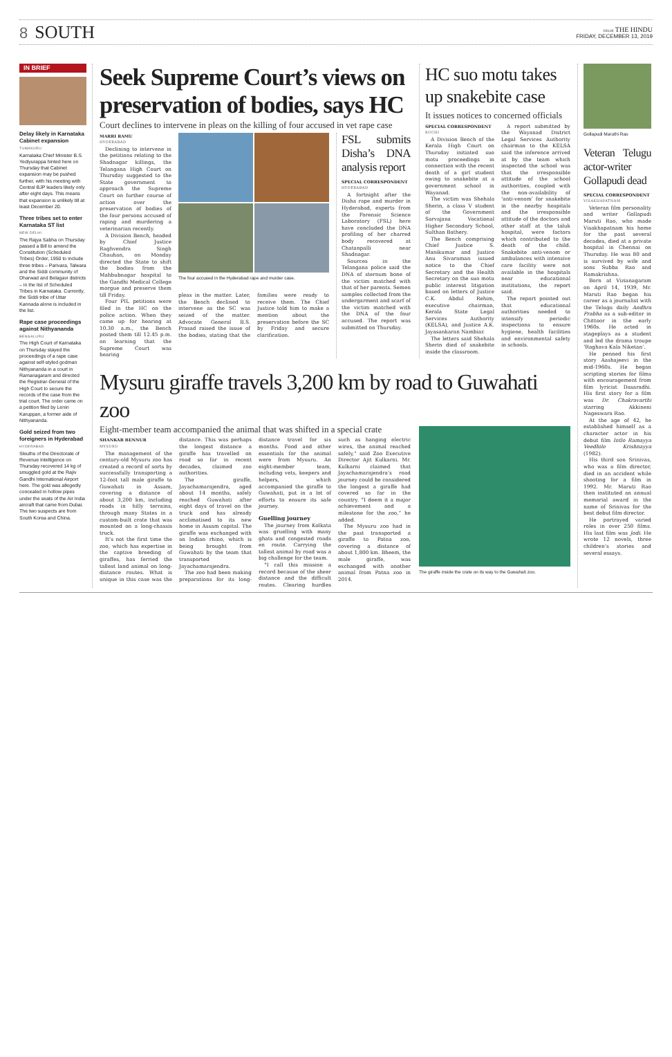8 SOUTH
DELHI THE HINDU
FRIDAY, DECEMBER 13, 2019
IN BRIEF
Delay likely in Karnataka Cabinet expansion
TUMAKURU
Karnataka Chief Minister B.S. Yediyurappa hinted here on Thursday that Cabinet expansion may be pushed further, with his meeting with Central BJP leaders likely only after eight days. This means that expansion is unlikely till at least December 20.
Three tribes set to enter Karnataka ST list
NEW DELHI
The Rajya Sabha on Thursday passed a Bill to amend the Constitution (Scheduled Tribes) Order, 1950 to include three tribes – Parivara, Talwara and the Siddi community of Dharwad and Belagavi districts – in the list of Scheduled Tribes in Karnataka. Currently, the Siddi tribe of Uttar Kannada alone is included in the list.
Rape case proceedings against Nithyananda
BENGALURU
The High Court of Karnataka on Thursday stayed the proceedings of a rape case against self-styled godman Nithyananda in a court in Ramanagaram and directed the Registrar-General of the High Court to secure the records of the case from the trial court. The order came on a petition filed by Lenin Karuppan, a former aide of Nithyananda.
Gold seized from two foreigners in Hyderabad
HYDERABAD
Sleuths of the Directorate of Revenue Intelligence on Thursday recovered 14 kg of smuggled gold at the Rajiv Gandhi International Airport here. The gold was allegedly concealed in hollow pipes under the seats of the Air India aircraft that came from Dubai. The two suspects are from South Korea and China.
Seek Supreme Court’s views on preservation of bodies, says HC
Court declines to intervene in pleas on the killing of four accused in vet rape case
MARRI RAMU
HYDERABAD
Declining to intervene in the petitions relating to the Shadnagar killings, the Telangana High Court on Thursday suggested to the State government to approach the Supreme Court on further course of action over the preservation of bodies of the four persons accused of raping and murdering a veterinarian recently.
A Division Bench, headed by Chief Justice Raghvendra Singh Chauhan, on Monday directed the State to shift the bodies from the Mahbubnagar hospital to the Gandhi Medical College morgue and preserve them till Friday.
Four PIL petitions were filed in the HC on the police action. When they came up for hearing at 10.30 a.m., the Bench posted them till 12.45 p.m. on learning that the Supreme Court was hearing
The four accused in the Hyderabad rape and murder case.
pleas in the matter. Later, the Bench declined to intervene as the SC was seized of the matter. Advocate General B.S. Prasad raised the issue of the bodies, stating that the families were ready to receive them. The Chief Justice told him to make a mention about the preservation before the SC by Friday and secure clarification.
FSL submits Disha’s DNA analysis report
SPECIAL CORRESPONDENT
HYDERABAD
A fortnight after the Disha rape and murder in Hyderabad, experts from the Forensic Science Laboratory (FSL) here have concluded the DNA profiling of her charred body recovered at Chatanpalli near Shadnagar.
Sources in the Telangana police said the DNA of sternum bone of the victim matched with that of her parents. Semen samples collected from the undergarment and scarf of the victim matched with the DNA of the four accused. The report was submitted on Thursday.
HC suo motu takes up snakebite case
It issues notices to concerned officials
SPECIAL CORRESPONDENT
KOCHI
A Division Bench of the Kerala High Court on Thursday initiated suo motu proceedings in connection with the recent death of a girl student owing to snakebite at a government school in Wayanad.
The victim was Shehala Sherin, a class V student of the Government Sarvajana Vocational Higher Secondary School, Sulthan Bathery.
The Bench comprising Chief Justice S. Manikumar and Justice Anu Sivaraman issued notice to the Chief Secretary and the Health Secretary on the suo motu public interest litigation based on letters of Justice C.K. Abdul Rehim, executive chairman, Kerala State Legal Services Authority (KELSA), and Justice A.K. Jayasankaran Nambiar.
The letters said Shehala Sherin died of snakebite inside the classroom.
A report submitted by the Wayanad District Legal Services Authority chairman to the KELSA said the inference arrived at by the team which inspected the school was that the irresponsible attitude of the school authorities, coupled with the non-availability of ‘anti-venom’ for snakebite in the nearby hospitals and the irresponsible attitude of the doctors and other staff at the taluk hospital, were factors which contributed to the death of the child. Snakebite anti-venom or ambulances with intensive care facility were not available in the hospitals near educational institutions, the report said.
The report pointed out that educational authorities needed to intensify periodic inspections to ensure hygiene, health facilities and environmental safety in schools.
Mysuru giraffe travels 3,200 km by road to Guwahati zoo
Eight-member team accompanied the animal that was shifted in a special crate
SHANKAR BENNUR
MYSURU
The management of the century-old Mysuru zoo has created a record of sorts by successfully transporting a 12-foot tall male giraffe to Guwahati in Assam, covering a distance of about 3,200 km, including roads in hilly terrains, through many States in a custom-built crate that was mounted on a long-chassis truck.
It’s not the first time the zoo, which has expertise in the captive breeding of giraffes, has ferried the tallest land animal on long-distance routes. What is unique in this case was the distance. This was perhaps the longest distance a giraffe has travelled on road so far in recent decades, claimed zoo authorities.
The giraffe, Jayachamarajendra, aged about 14 months, safely reached Guwahati after eight days of travel on the truck and has already acclimatised to its new home in Assam capital. The giraffe was exchanged with an Indian rhino, which is being brought from Guwahati by the team that transported Jayachamarajendra.
The zoo had been making preparations for its long-distance travel for six months. Food and other essentials for the animal were from Mysuru. An eight-member team, including vets, keepers and helpers, which accompanied the giraffe to Guwahati, put in a lot of efforts to ensure its safe journey.
Guelling journey
The journey from Kolkata was gruelling with many ghats and congested roads en route. Carrying the tallest animal by road was a big challenge for the team.
“I call this mission a record because of the sheer distance and the difficult routes. Clearing hurdles such as hanging electric wires, the animal reached safely,” said Zoo Executive Director Ajit Kulkarni. Mr. Kulkarni claimed that Jayachamarajendra’s road journey could be considered the longest a giraffe had covered so far in the country. “I deem it a major achievement and a milestone for the zoo,” he added.
The Mysuru zoo had in the past transported a giraffe to Patna zoo, covering a distance of about 1,800 km. Bheem, the male giraffe, was exchanged with another animal from Patna zoo in 2014.
The giraffe inside the crate on its way to the Guwahati zoo.
Gollapudi Maruthi Rao
Veteran Telugu actor-writer Gollapudi dead
SPECIAL CORRESPONDENT
VISAKHAPATNAM
Veteran film personality and writer Gollapudi Maruti Rao, who made Visakhapatnam his home for the past several decades, died at a private hospital in Chennai on Thursday. He was 80 and is survived by wife and sons Subba Rao and Ramakrishna.
Born at Vizianagaram on April 14, 1939, Mr. Maruti Rao began his career as a journalist with the Telugu daily Andhra Prabha as a sub-editor in Chittoor in the early 1960s. He acted in stageplays as a student and led the drama troupe ‘Raghava Kala Niketan’.
He penned his first story Aashajeevi in the mid-1960s. He began scripting stories for films with encouragement from film lyricist Dasaradhi. His first story for a film was Dr. Chakravarthi starring Akkineni Nageswara Rao.
At the age of 42, he established himself as a character actor in his debut film Intlo Ramayya Veedhilo Krishnayya (1982).
His third son Srinivas, who was a film director, died in an accident while shooting for a film in 1992. Mr. Maruti Rao then instituted an annual memorial award in the name of Srinivas for the best debut film director.
He portrayed varied roles in over 250 films. His last film was Jodi. He wrote 12 novels, three children’s stories and several essays.